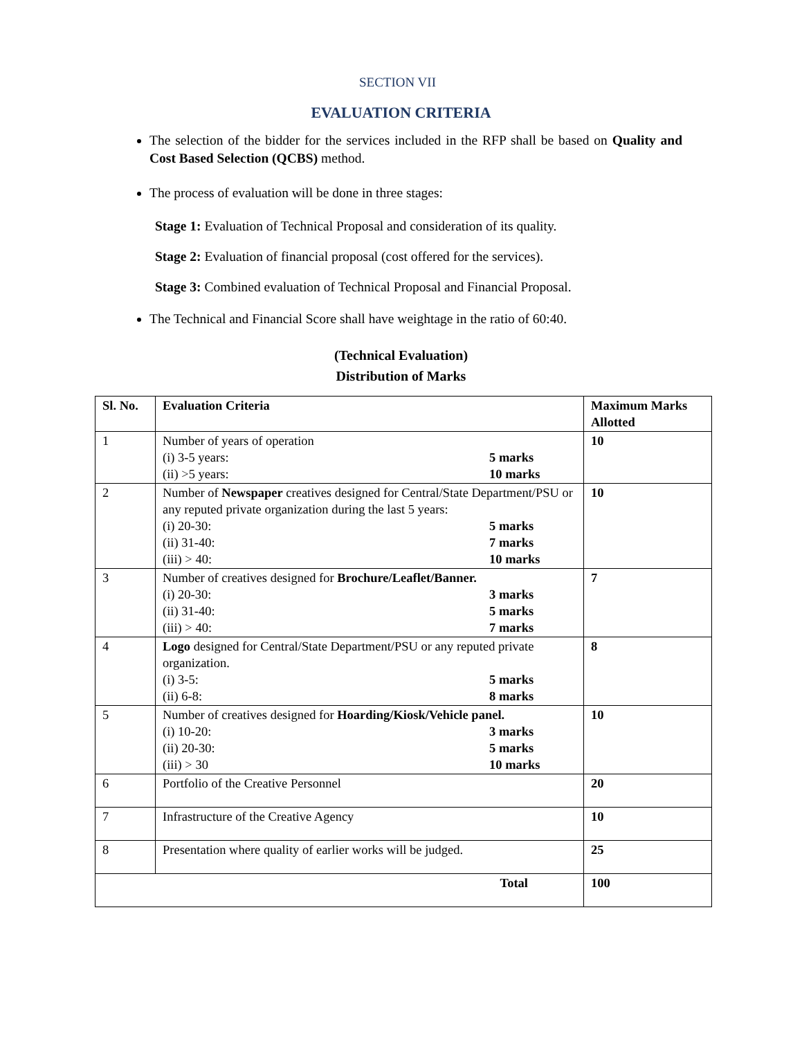SECTION VII
EVALUATION CRITERIA
The selection of the bidder for the services included in the RFP shall be based on Quality and Cost Based Selection (QCBS) method.
The process of evaluation will be done in three stages:
Stage 1: Evaluation of Technical Proposal and consideration of its quality.
Stage 2: Evaluation of financial proposal (cost offered for the services).
Stage 3: Combined evaluation of Technical Proposal and Financial Proposal.
The Technical and Financial Score shall have weightage in the ratio of 60:40.
(Technical Evaluation)
Distribution of Marks
| Sl. No. | Evaluation Criteria | Maximum Marks Allotted |
| --- | --- | --- |
| 1 | Number of years of operation (i) 3-5 years: 5 marks (ii) >5 years: 10 marks | 10 |
| 2 | Number of Newspaper creatives designed for Central/State Department/PSU or any reputed private organization during the last 5 years: (i) 20-30: 5 marks (ii) 31-40: 7 marks (iii) > 40: 10 marks | 10 |
| 3 | Number of creatives designed for Brochure/Leaflet/Banner. (i) 20-30: 3 marks (ii) 31-40: 5 marks (iii) > 40: 7 marks | 7 |
| 4 | Logo designed for Central/State Department/PSU or any reputed private organization. (i) 3-5: 5 marks (ii) 6-8: 8 marks | 8 |
| 5 | Number of creatives designed for Hoarding/Kiosk/Vehicle panel. (i) 10-20: 3 marks (ii) 20-30: 5 marks (iii) > 30 10 marks | 10 |
| 6 | Portfolio of the Creative Personnel | 20 |
| 7 | Infrastructure of the Creative Agency | 10 |
| 8 | Presentation where quality of earlier works will be judged. | 25 |
| Total | | 100 |